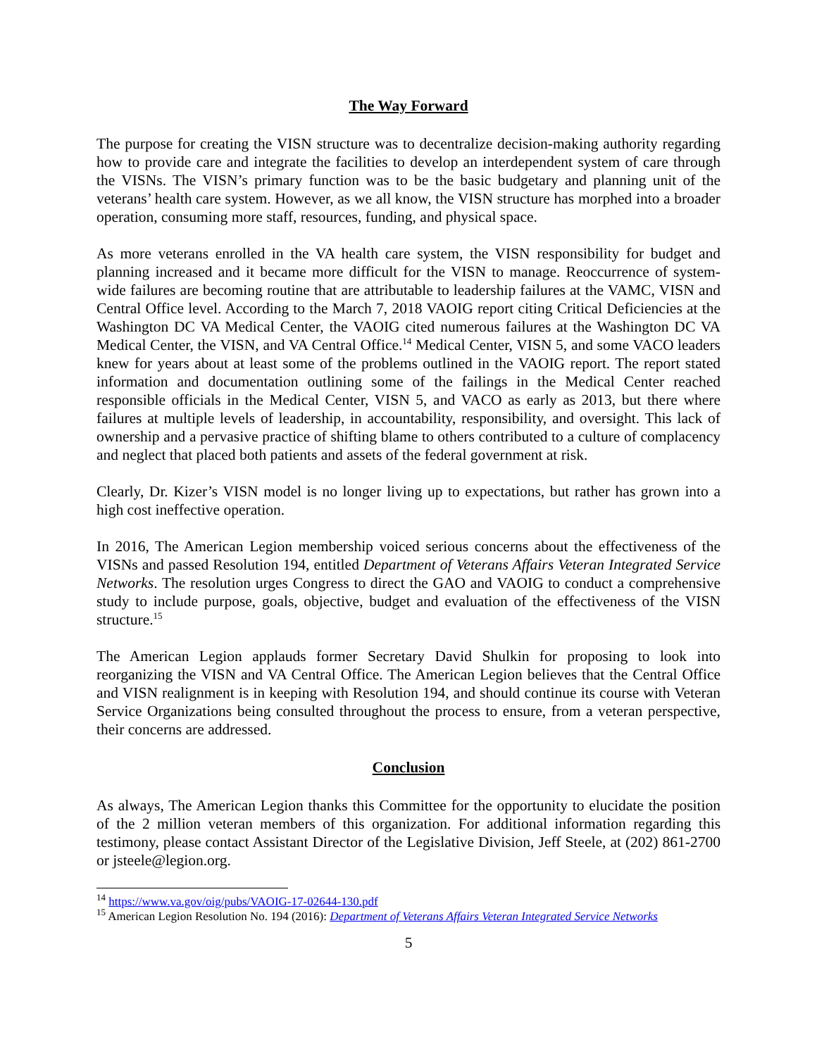The Way Forward
The purpose for creating the VISN structure was to decentralize decision-making authority regarding how to provide care and integrate the facilities to develop an interdependent system of care through the VISNs. The VISN’s primary function was to be the basic budgetary and planning unit of the veterans’ health care system. However, as we all know, the VISN structure has morphed into a broader operation, consuming more staff, resources, funding, and physical space.
As more veterans enrolled in the VA health care system, the VISN responsibility for budget and planning increased and it became more difficult for the VISN to manage. Reoccurrence of system-wide failures are becoming routine that are attributable to leadership failures at the VAMC, VISN and Central Office level. According to the March 7, 2018 VAOIG report citing Critical Deficiencies at the Washington DC VA Medical Center, the VAOIG cited numerous failures at the Washington DC VA Medical Center, the VISN, and VA Central Office.<sup>14</sup> Medical Center, VISN 5, and some VACO leaders knew for years about at least some of the problems outlined in the VAOIG report. The report stated information and documentation outlining some of the failings in the Medical Center reached responsible officials in the Medical Center, VISN 5, and VACO as early as 2013, but there where failures at multiple levels of leadership, in accountability, responsibility, and oversight. This lack of ownership and a pervasive practice of shifting blame to others contributed to a culture of complacency and neglect that placed both patients and assets of the federal government at risk.
Clearly, Dr. Kizer’s VISN model is no longer living up to expectations, but rather has grown into a high cost ineffective operation.
In 2016, The American Legion membership voiced serious concerns about the effectiveness of the VISNs and passed Resolution 194, entitled Department of Veterans Affairs Veteran Integrated Service Networks. The resolution urges Congress to direct the GAO and VAOIG to conduct a comprehensive study to include purpose, goals, objective, budget and evaluation of the effectiveness of the VISN structure.<sup>15</sup>
The American Legion applauds former Secretary David Shulkin for proposing to look into reorganizing the VISN and VA Central Office. The American Legion believes that the Central Office and VISN realignment is in keeping with Resolution 194, and should continue its course with Veteran Service Organizations being consulted throughout the process to ensure, from a veteran perspective, their concerns are addressed.
Conclusion
As always, The American Legion thanks this Committee for the opportunity to elucidate the position of the 2 million veteran members of this organization. For additional information regarding this testimony, please contact Assistant Director of the Legislative Division, Jeff Steele, at (202) 861-2700 or jsteele@legion.org.
<sup>14</sup> https://www.va.gov/oig/pubs/VAOIG-17-02644-130.pdf
<sup>15</sup> American Legion Resolution No. 194 (2016): Department of Veterans Affairs Veteran Integrated Service Networks
5